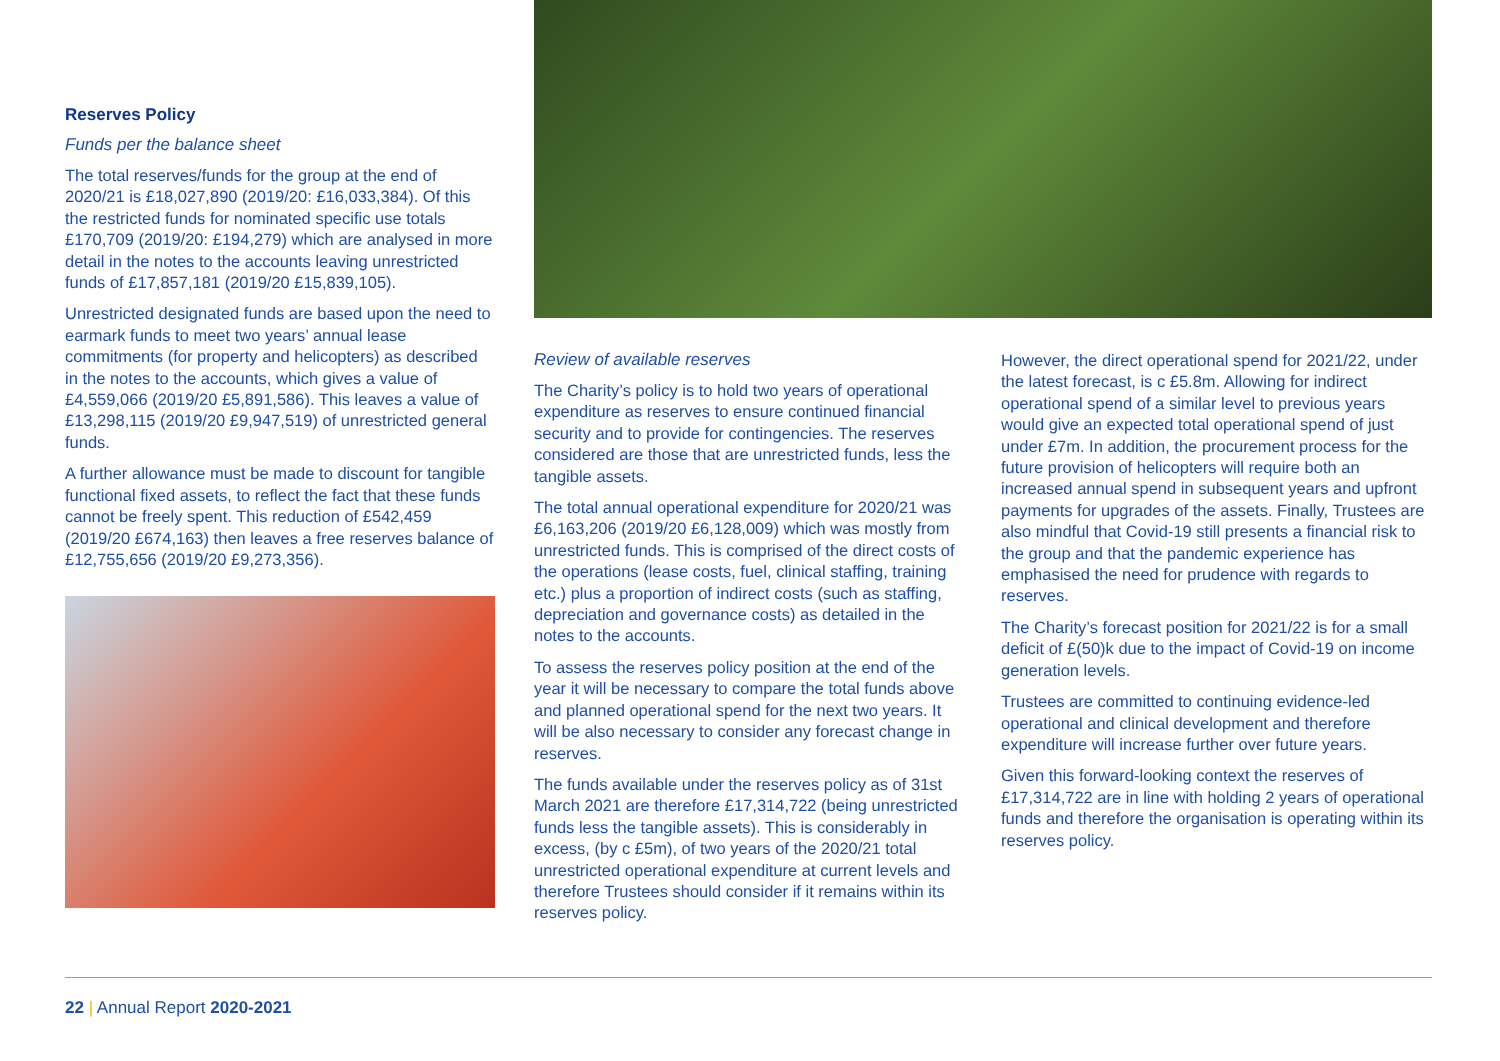Reserves Policy
Funds per the balance sheet
The total reserves/funds for the group at the end of 2020/21 is £18,027,890 (2019/20: £16,033,384). Of this the restricted funds for nominated specific use totals £170,709 (2019/20: £194,279) which are analysed in more detail in the notes to the accounts leaving unrestricted funds of £17,857,181 (2019/20 £15,839,105).
Unrestricted designated funds are based upon the need to earmark funds to meet two years’ annual lease commitments (for property and helicopters) as described in the notes to the accounts, which gives a value of £4,559,066 (2019/20 £5,891,586). This leaves a value of £13,298,115 (2019/20 £9,947,519) of unrestricted general funds.
A further allowance must be made to discount for tangible functional fixed assets, to reflect the fact that these funds cannot be freely spent. This reduction of £542,459 (2019/20 £674,163) then leaves a free reserves balance of £12,755,656 (2019/20 £9,273,356).
Review of available reserves
The Charity’s policy is to hold two years of operational expenditure as reserves to ensure continued financial security and to provide for contingencies. The reserves considered are those that are unrestricted funds, less the tangible assets.
The total annual operational expenditure for 2020/21 was £6,163,206 (2019/20 £6,128,009) which was mostly from unrestricted funds. This is comprised of the direct costs of the operations (lease costs, fuel, clinical staffing, training etc.) plus a proportion of indirect costs (such as staffing, depreciation and governance costs) as detailed in the notes to the accounts.
To assess the reserves policy position at the end of the year it will be necessary to compare the total funds above and planned operational spend for the next two years. It will be also necessary to consider any forecast change in reserves.
The funds available under the reserves policy as of 31st March 2021 are therefore £17,314,722 (being unrestricted funds less the tangible assets). This is considerably in excess, (by c £5m), of two years of the 2020/21 total unrestricted operational expenditure at current levels and therefore Trustees should consider if it remains within its reserves policy.
However, the direct operational spend for 2021/22, under the latest forecast, is c £5.8m. Allowing for indirect operational spend of a similar level to previous years would give an expected total operational spend of just under £7m. In addition, the procurement process for the future provision of helicopters will require both an increased annual spend in subsequent years and upfront payments for upgrades of the assets. Finally, Trustees are also mindful that Covid-19 still presents a financial risk to the group and that the pandemic experience has emphasised the need for prudence with regards to reserves.
The Charity’s forecast position for 2021/22 is for a small deficit of £(50)k due to the impact of Covid-19 on income generation levels.
Trustees are committed to continuing evidence-led operational and clinical development and therefore expenditure will increase further over future years.
Given this forward-looking context the reserves of £17,314,722 are in line with holding 2 years of operational funds and therefore the organisation is operating within its reserves policy.
22 | Annual Report 2020-2021